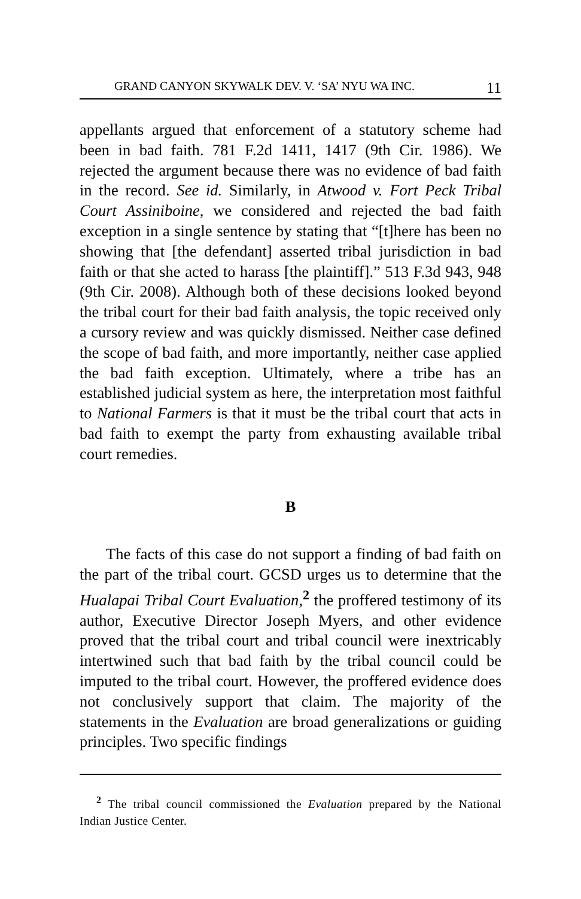GRAND CANYON SKYWALK DEV. V. ‘SA’ NYU WA INC. 11
appellants argued that enforcement of a statutory scheme had been in bad faith. 781 F.2d 1411, 1417 (9th Cir. 1986). We rejected the argument because there was no evidence of bad faith in the record. See id. Similarly, in Atwood v. Fort Peck Tribal Court Assiniboine, we considered and rejected the bad faith exception in a single sentence by stating that “[t]here has been no showing that [the defendant] asserted tribal jurisdiction in bad faith or that she acted to harass [the plaintiff].” 513 F.3d 943, 948 (9th Cir. 2008). Although both of these decisions looked beyond the tribal court for their bad faith analysis, the topic received only a cursory review and was quickly dismissed. Neither case defined the scope of bad faith, and more importantly, neither case applied the bad faith exception. Ultimately, where a tribe has an established judicial system as here, the interpretation most faithful to National Farmers is that it must be the tribal court that acts in bad faith to exempt the party from exhausting available tribal court remedies.
B
The facts of this case do not support a finding of bad faith on the part of the tribal court. GCSD urges us to determine that the Hualapai Tribal Court Evaluation,<sup>2</sup> the proffered testimony of its author, Executive Director Joseph Myers, and other evidence proved that the tribal court and tribal council were inextricably intertwined such that bad faith by the tribal council could be imputed to the tribal court. However, the proffered evidence does not conclusively support that claim. The majority of the statements in the Evaluation are broad generalizations or guiding principles. Two specific findings
<sup>2</sup> The tribal council commissioned the Evaluation prepared by the National Indian Justice Center.